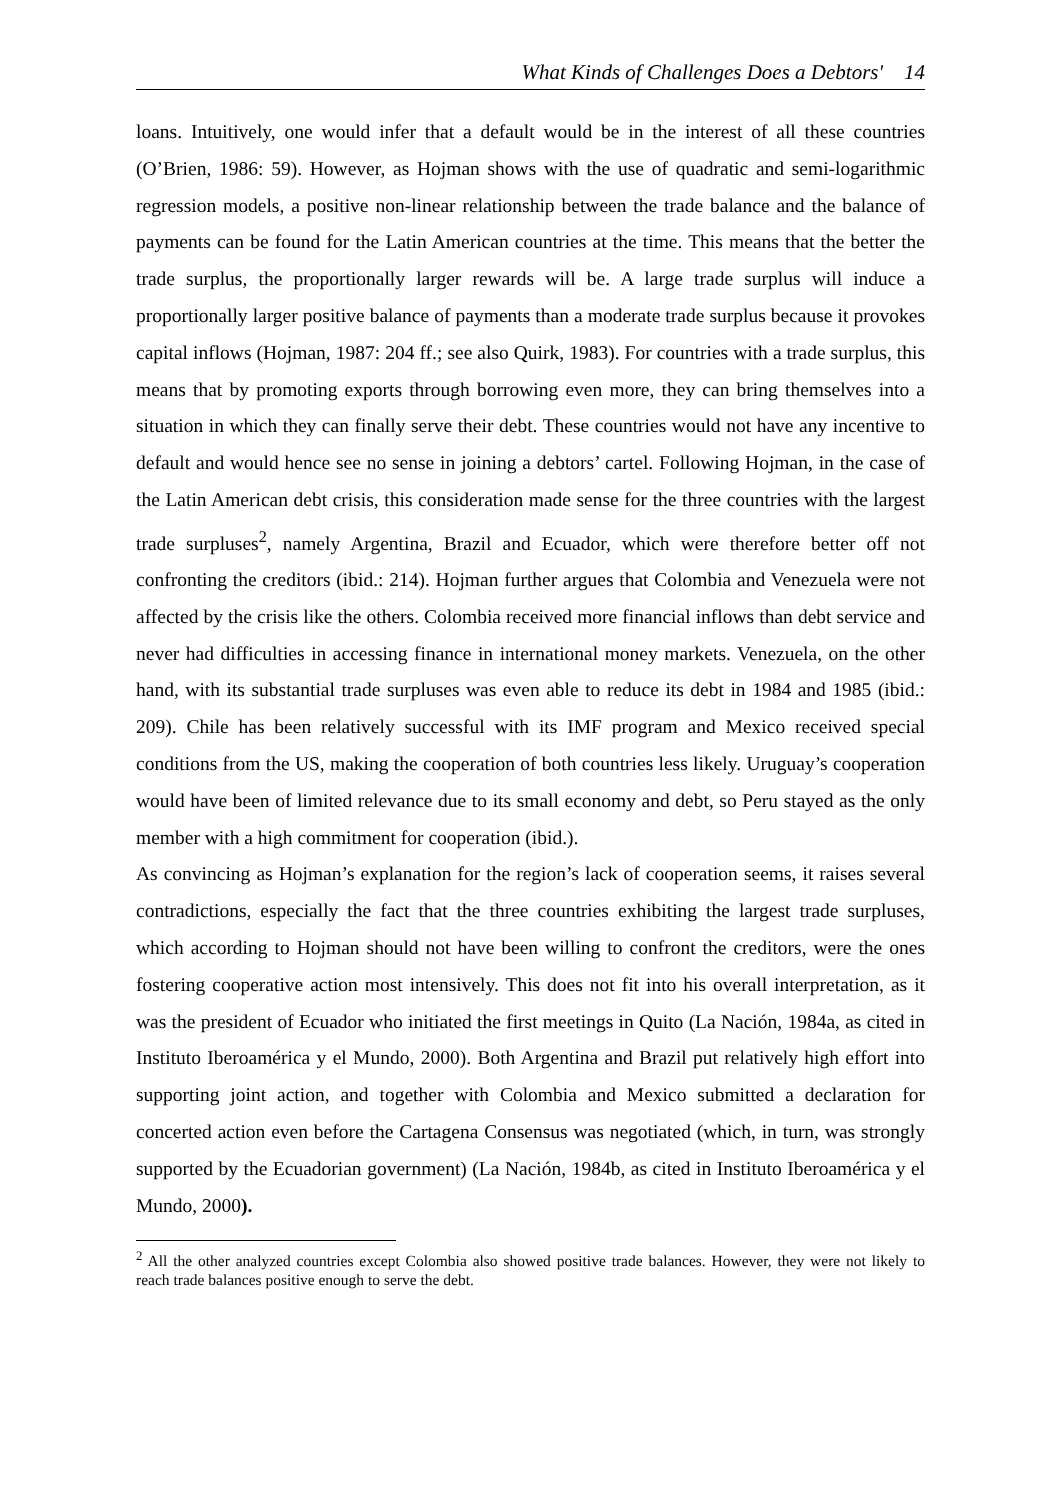What Kinds of Challenges Does a Debtors' 14
loans. Intuitively, one would infer that a default would be in the interest of all these countries (O’Brien, 1986: 59). However, as Hojman shows with the use of quadratic and semi-logarithmic regression models, a positive non-linear relationship between the trade balance and the balance of payments can be found for the Latin American countries at the time. This means that the better the trade surplus, the proportionally larger rewards will be. A large trade surplus will induce a proportionally larger positive balance of payments than a moderate trade surplus because it provokes capital inflows (Hojman, 1987: 204 ff.; see also Quirk, 1983). For countries with a trade surplus, this means that by promoting exports through borrowing even more, they can bring themselves into a situation in which they can finally serve their debt. These countries would not have any incentive to default and would hence see no sense in joining a debtors’ cartel. Following Hojman, in the case of the Latin American debt crisis, this consideration made sense for the three countries with the largest trade surpluses<sup>2</sup>, namely Argentina, Brazil and Ecuador, which were therefore better off not confronting the creditors (ibid.: 214). Hojman further argues that Colombia and Venezuela were not affected by the crisis like the others. Colombia received more financial inflows than debt service and never had difficulties in accessing finance in international money markets. Venezuela, on the other hand, with its substantial trade surpluses was even able to reduce its debt in 1984 and 1985 (ibid.: 209). Chile has been relatively successful with its IMF program and Mexico received special conditions from the US, making the cooperation of both countries less likely. Uruguay’s cooperation would have been of limited relevance due to its small economy and debt, so Peru stayed as the only member with a high commitment for cooperation (ibid.).
As convincing as Hojman’s explanation for the region’s lack of cooperation seems, it raises several contradictions, especially the fact that the three countries exhibiting the largest trade surpluses, which according to Hojman should not have been willing to confront the creditors, were the ones fostering cooperative action most intensively. This does not fit into his overall interpretation, as it was the president of Ecuador who initiated the first meetings in Quito (La Nación, 1984a, as cited in Instituto Iberoamérica y el Mundo, 2000). Both Argentina and Brazil put relatively high effort into supporting joint action, and together with Colombia and Mexico submitted a declaration for concerted action even before the Cartagena Consensus was negotiated (which, in turn, was strongly supported by the Ecuadorian government) (La Nación, 1984b, as cited in Instituto Iberoamérica y el Mundo, 2000).
<sup>2</sup> All the other analyzed countries except Colombia also showed positive trade balances. However, they were not likely to reach trade balances positive enough to serve the debt.